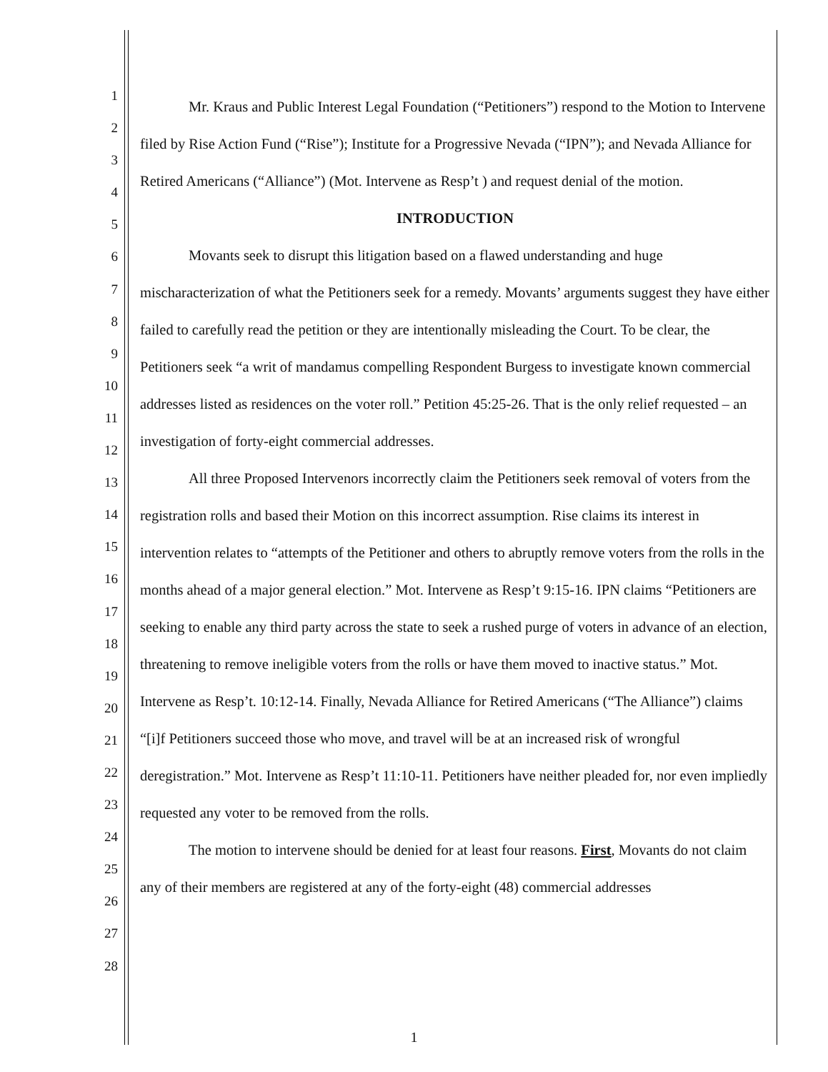1
2
3
4
5
6
7
8
9
10
11
12
13
14
15
16
17
18
19
20
21
22
23
24
25
26
27
28
Mr. Kraus and Public Interest Legal Foundation (“Petitioners”) respond to the Motion to Intervene filed by Rise Action Fund (“Rise”); Institute for a Progressive Nevada (“IPN”); and Nevada Alliance for Retired Americans (“Alliance”) (Mot. Intervene as Resp’t ) and request denial of the motion.
INTRODUCTION
Movants seek to disrupt this litigation based on a flawed understanding and huge mischaracterization of what the Petitioners seek for a remedy. Movants’ arguments suggest they have either failed to carefully read the petition or they are intentionally misleading the Court. To be clear, the Petitioners seek “a writ of mandamus compelling Respondent Burgess to investigate known commercial addresses listed as residences on the voter roll.” Petition 45:25-26. That is the only relief requested – an investigation of forty-eight commercial addresses.
All three Proposed Intervenors incorrectly claim the Petitioners seek removal of voters from the registration rolls and based their Motion on this incorrect assumption. Rise claims its interest in intervention relates to “attempts of the Petitioner and others to abruptly remove voters from the rolls in the months ahead of a major general election.” Mot. Intervene as Resp’t 9:15-16. IPN claims “Petitioners are seeking to enable any third party across the state to seek a rushed purge of voters in advance of an election, threatening to remove ineligible voters from the rolls or have them moved to inactive status.” Mot. Intervene as Resp’t. 10:12-14. Finally, Nevada Alliance for Retired Americans (“The Alliance”) claims “[i]f Petitioners succeed those who move, and travel will be at an increased risk of wrongful deregistration.” Mot. Intervene as Resp’t 11:10-11. Petitioners have neither pleaded for, nor even impliedly requested any voter to be removed from the rolls.
The motion to intervene should be denied for at least four reasons. First, Movants do not claim any of their members are registered at any of the forty-eight (48) commercial addresses
1